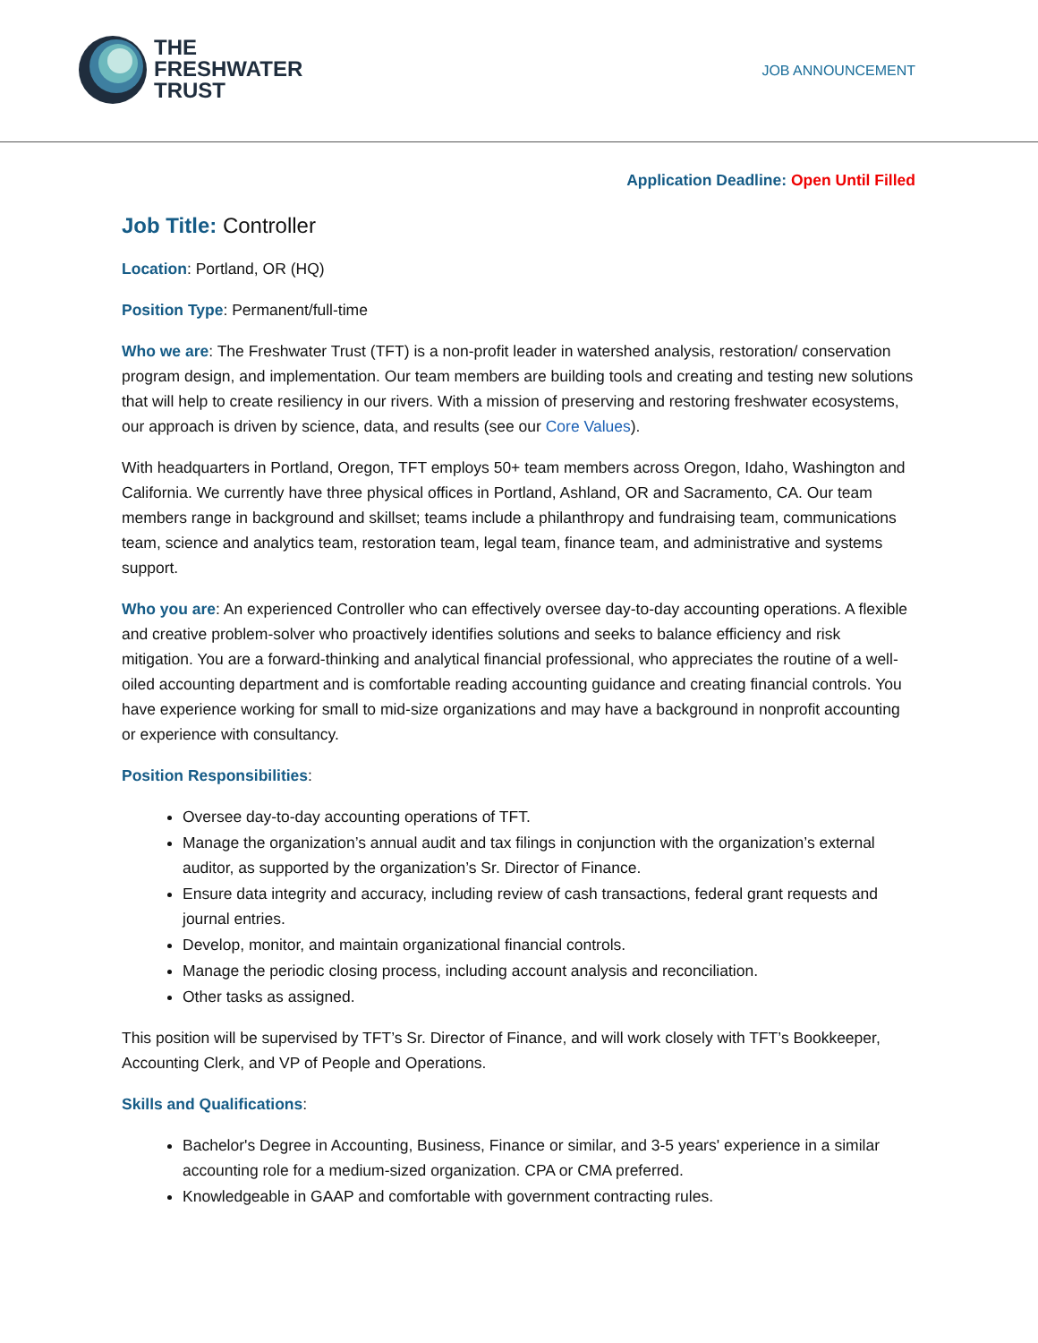THE
FRESHWATER
TRUST
JOB ANNOUNCEMENT
Application Deadline: Open Until Filled
Job Title: Controller
Location: Portland, OR (HQ)
Position Type: Permanent/full-time
Who we are: The Freshwater Trust (TFT) is a non-profit leader in watershed analysis, restoration/ conservation program design, and implementation. Our team members are building tools and creating and testing new solutions that will help to create resiliency in our rivers. With a mission of preserving and restoring freshwater ecosystems, our approach is driven by science, data, and results (see our Core Values).
With headquarters in Portland, Oregon, TFT employs 50+ team members across Oregon, Idaho, Washington and California. We currently have three physical offices in Portland, Ashland, OR and Sacramento, CA. Our team members range in background and skillset; teams include a philanthropy and fundraising team, communications team, science and analytics team, restoration team, legal team, finance team, and administrative and systems support.
Who you are: An experienced Controller who can effectively oversee day-to-day accounting operations. A flexible and creative problem-solver who proactively identifies solutions and seeks to balance efficiency and risk mitigation. You are a forward-thinking and analytical financial professional, who appreciates the routine of a well-oiled accounting department and is comfortable reading accounting guidance and creating financial controls. You have experience working for small to mid-size organizations and may have a background in nonprofit accounting or experience with consultancy.
Position Responsibilities:
Oversee day-to-day accounting operations of TFT.
Manage the organization’s annual audit and tax filings in conjunction with the organization’s external auditor, as supported by the organization’s Sr. Director of Finance.
Ensure data integrity and accuracy, including review of cash transactions, federal grant requests and journal entries.
Develop, monitor, and maintain organizational financial controls.
Manage the periodic closing process, including account analysis and reconciliation.
Other tasks as assigned.
This position will be supervised by TFT’s Sr. Director of Finance, and will work closely with TFT’s Bookkeeper, Accounting Clerk, and VP of People and Operations.
Skills and Qualifications:
Bachelor's Degree in Accounting, Business, Finance or similar, and 3-5 years' experience in a similar accounting role for a medium-sized organization. CPA or CMA preferred.
Knowledgeable in GAAP and comfortable with government contracting rules.